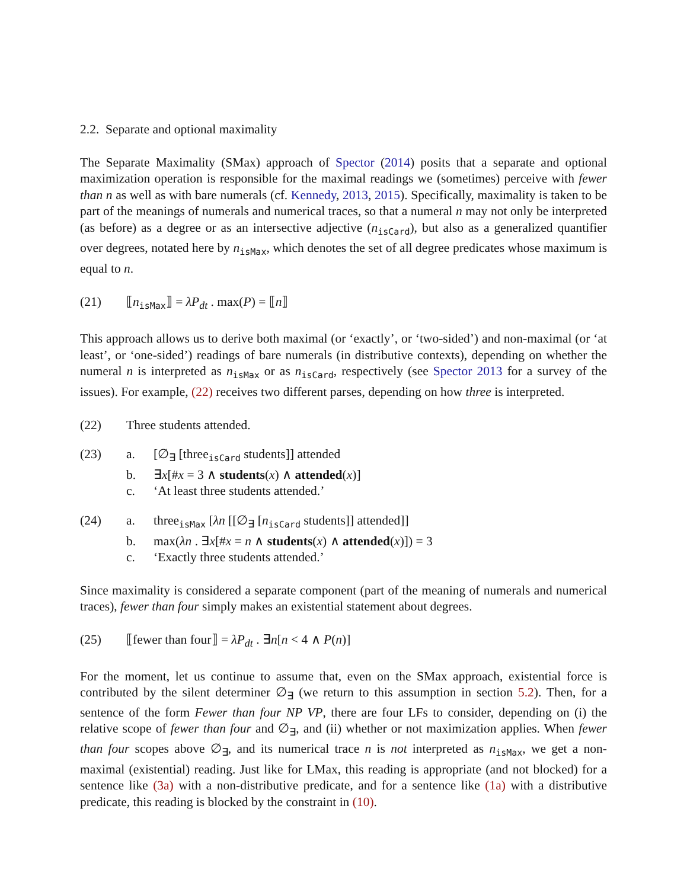2.2. Separate and optional maximality
The Separate Maximality (SMax) approach of Spector (2014) posits that a separate and optional maximization operation is responsible for the maximal readings we (sometimes) perceive with fewer than n as well as with bare numerals (cf. Kennedy, 2013, 2015). Specifically, maximality is taken to be part of the meanings of numerals and numerical traces, so that a numeral n may not only be interpreted (as before) as a degree or as an intersective adjective (n<sub>isCard</sub>), but also as a generalized quantifier over degrees, notated here by n<sub>isMax</sub>, which denotes the set of all degree predicates whose maximum is equal to n.
(21) ⟦n<sub>isMax</sub>⟧ = λP<sub>dt</sub> . max(P) = ⟦n⟧
This approach allows us to derive both maximal (or ‘exactly’, or ‘two-sided’) and non-maximal (or ‘at least’, or ‘one-sided’) readings of bare numerals (in distributive contexts), depending on whether the numeral n is interpreted as n<sub>isMax</sub> or as n<sub>isCard</sub>, respectively (see Spector 2013 for a survey of the issues). For example, (22) receives two different parses, depending on how three is interpreted.
(22) Three students attended.
(23) a. [∅<sub>∃</sub> [three<sub>isCard</sub> students]] attended
b. ∃x[#x = 3 ∧ students(x) ∧ attended(x)]
c. ‘At least three students attended.’
(24) a. three<sub>isMax</sub> [λn [[∅<sub>∃</sub> [n<sub>isCard</sub> students]] attended]]
b. max(λn . ∃x[#x = n ∧ students(x) ∧ attended(x)]) = 3
c. ‘Exactly three students attended.’
Since maximality is considered a separate component (part of the meaning of numerals and numerical traces), fewer than four simply makes an existential statement about degrees.
(25) ⟦fewer than four⟧ = λP<sub>dt</sub> . ∃n[n < 4 ∧ P(n)]
For the moment, let us continue to assume that, even on the SMax approach, existential force is contributed by the silent determiner ∅<sub>∃</sub> (we return to this assumption in section 5.2). Then, for a sentence of the form Fewer than four NP VP, there are four LFs to consider, depending on (i) the relative scope of fewer than four and ∅<sub>∃</sub>, and (ii) whether or not maximization applies. When fewer than four scopes above ∅<sub>∃</sub>, and its numerical trace n is not interpreted as n<sub>isMax</sub>, we get a non-maximal (existential) reading. Just like for LMax, this reading is appropriate (and not blocked) for a sentence like (3a) with a non-distributive predicate, and for a sentence like (1a) with a distributive predicate, this reading is blocked by the constraint in (10).